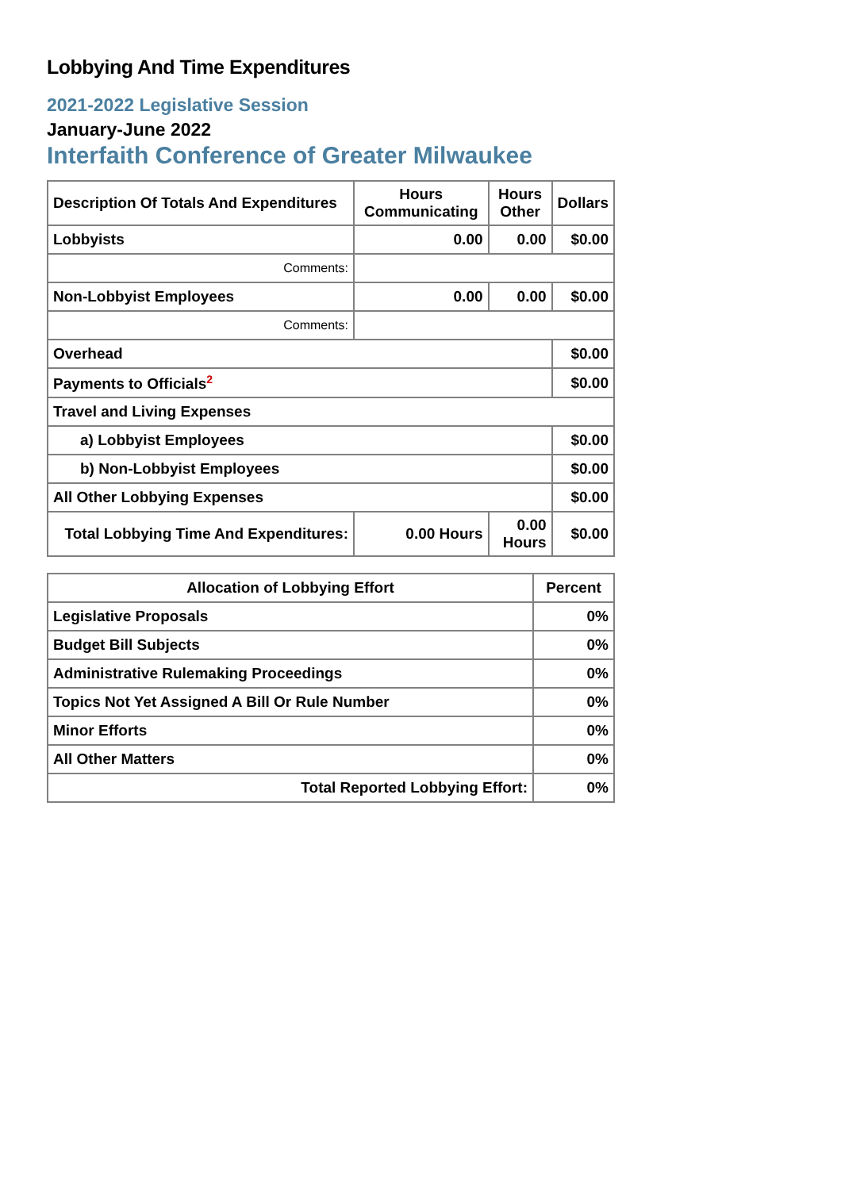Lobbying And Time Expenditures
2021-2022 Legislative Session
January-June 2022
Interfaith Conference of Greater Milwaukee
| Description Of Totals And Expenditures | Hours Communicating | Hours Other | Dollars |
| --- | --- | --- | --- |
| Lobbyists | 0.00 | 0.00 | $0.00 |
| Comments: | | | |
| Non-Lobbyist Employees | 0.00 | 0.00 | $0.00 |
| Comments: | | | |
| Overhead | | | $0.00 |
| Payments to Officials<sup>2</sup> | | | $0.00 |
| Travel and Living Expenses | | | |
| a) Lobbyist Employees | | | $0.00 |
| b) Non-Lobbyist Employees | | | $0.00 |
| All Other Lobbying Expenses | | | $0.00 |
| Total Lobbying Time And Expenditures: | 0.00 Hours | 0.00 Hours | $0.00 |
| Allocation of Lobbying Effort | Percent |
| --- | --- |
| Legislative Proposals | 0% |
| Budget Bill Subjects | 0% |
| Administrative Rulemaking Proceedings | 0% |
| Topics Not Yet Assigned A Bill Or Rule Number | 0% |
| Minor Efforts | 0% |
| All Other Matters | 0% |
| Total Reported Lobbying Effort: | 0% |